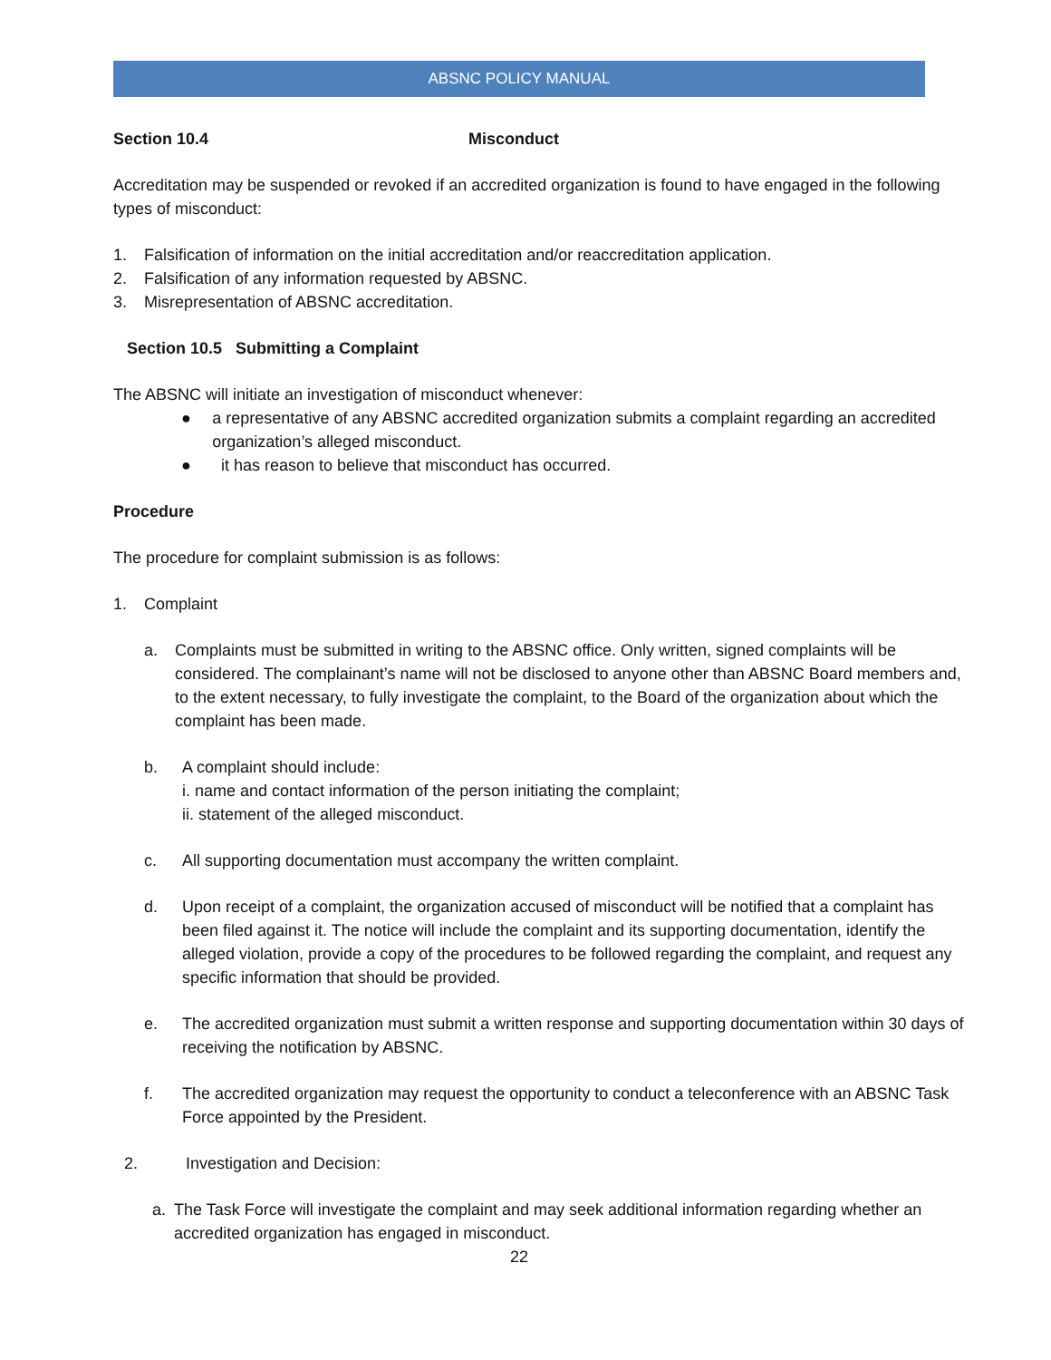ABSNC POLICY MANUAL
Section 10.4 Misconduct
Accreditation may be suspended or revoked if an accredited organization is found to have engaged in the following types of misconduct:
1. Falsification of information on the initial accreditation and/or reaccreditation application.
2. Falsification of any information requested by ABSNC.
3. Misrepresentation of ABSNC accreditation.
Section 10.5 Submitting a Complaint
The ABSNC will initiate an investigation of misconduct whenever:
● a representative of any ABSNC accredited organization submits a complaint regarding an accredited organization’s alleged misconduct.
● it has reason to believe that misconduct has occurred.
Procedure
The procedure for complaint submission is as follows:
1. Complaint
a. Complaints must be submitted in writing to the ABSNC office. Only written, signed complaints will be considered. The complainant’s name will not be disclosed to anyone other than ABSNC Board members and, to the extent necessary, to fully investigate the complaint, to the Board of the organization about which the complaint has been made.
b. A complaint should include:
i. name and contact information of the person initiating the complaint;
ii. statement of the alleged misconduct.
c. All supporting documentation must accompany the written complaint.
d. Upon receipt of a complaint, the organization accused of misconduct will be notified that a complaint has been filed against it. The notice will include the complaint and its supporting documentation, identify the alleged violation, provide a copy of the procedures to be followed regarding the complaint, and request any specific information that should be provided.
e. The accredited organization must submit a written response and supporting documentation within 30 days of receiving the notification by ABSNC.
f. The accredited organization may request the opportunity to conduct a teleconference with an ABSNC Task Force appointed by the President.
2. Investigation and Decision:
a. The Task Force will investigate the complaint and may seek additional information regarding whether an accredited organization has engaged in misconduct.
22